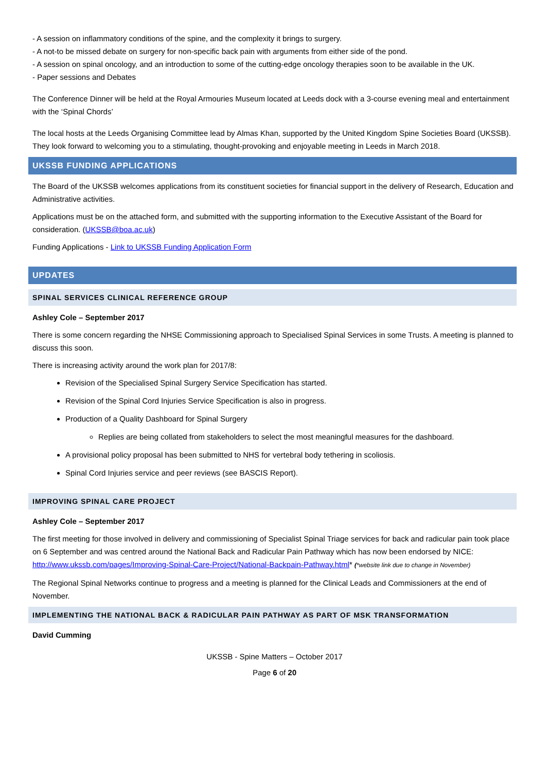- A session on inflammatory conditions of the spine, and the complexity it brings to surgery.
- A not-to be missed debate on surgery for non-specific back pain with arguments from either side of the pond.
- A session on spinal oncology, and an introduction to some of the cutting-edge oncology therapies soon to be available in the UK.
- Paper sessions and Debates
The Conference Dinner will be held at the Royal Armouries Museum located at Leeds dock with a 3-course evening meal and entertainment with the ‘Spinal Chords’
The local hosts at the Leeds Organising Committee lead by Almas Khan, supported by the United Kingdom Spine Societies Board (UKSSB). They look forward to welcoming you to a stimulating, thought-provoking and enjoyable meeting in Leeds in March 2018.
UKSSB FUNDING APPLICATIONS
The Board of the UKSSB welcomes applications from its constituent societies for financial support in the delivery of Research, Education and Administrative activities.
Applications must be on the attached form, and submitted with the supporting information to the Executive Assistant of the Board for consideration. (UKSSB@boa.ac.uk)
Funding Applications - Link to UKSSB Funding Application Form
UPDATES
SPINAL SERVICES CLINICAL REFERENCE GROUP
Ashley Cole – September 2017
There is some concern regarding the NHSE Commissioning approach to Specialised Spinal Services in some Trusts. A meeting is planned to discuss this soon.
There is increasing activity around the work plan for 2017/8:
Revision of the Specialised Spinal Surgery Service Specification has started.
Revision of the Spinal Cord Injuries Service Specification is also in progress.
Production of a Quality Dashboard for Spinal Surgery
Replies are being collated from stakeholders to select the most meaningful measures for the dashboard.
A provisional policy proposal has been submitted to NHS for vertebral body tethering in scoliosis.
Spinal Cord Injuries service and peer reviews (see BASCIS Report).
IMPROVING SPINAL CARE PROJECT
Ashley Cole – September 2017
The first meeting for those involved in delivery and commissioning of Specialist Spinal Triage services for back and radicular pain took place on 6 September and was centred around the National Back and Radicular Pain Pathway which has now been endorsed by NICE: http://www.ukssb.com/pages/Improving-Spinal-Care-Project/National-Backpain-Pathway.html* (*website link due to change in November)
The Regional Spinal Networks continue to progress and a meeting is planned for the Clinical Leads and Commissioners at the end of November.
IMPLEMENTING THE NATIONAL BACK & RADICULAR PAIN PATHWAY AS PART OF MSK TRANSFORMATION
David Cumming
UKSSB - Spine Matters – October 2017
Page 6 of 20